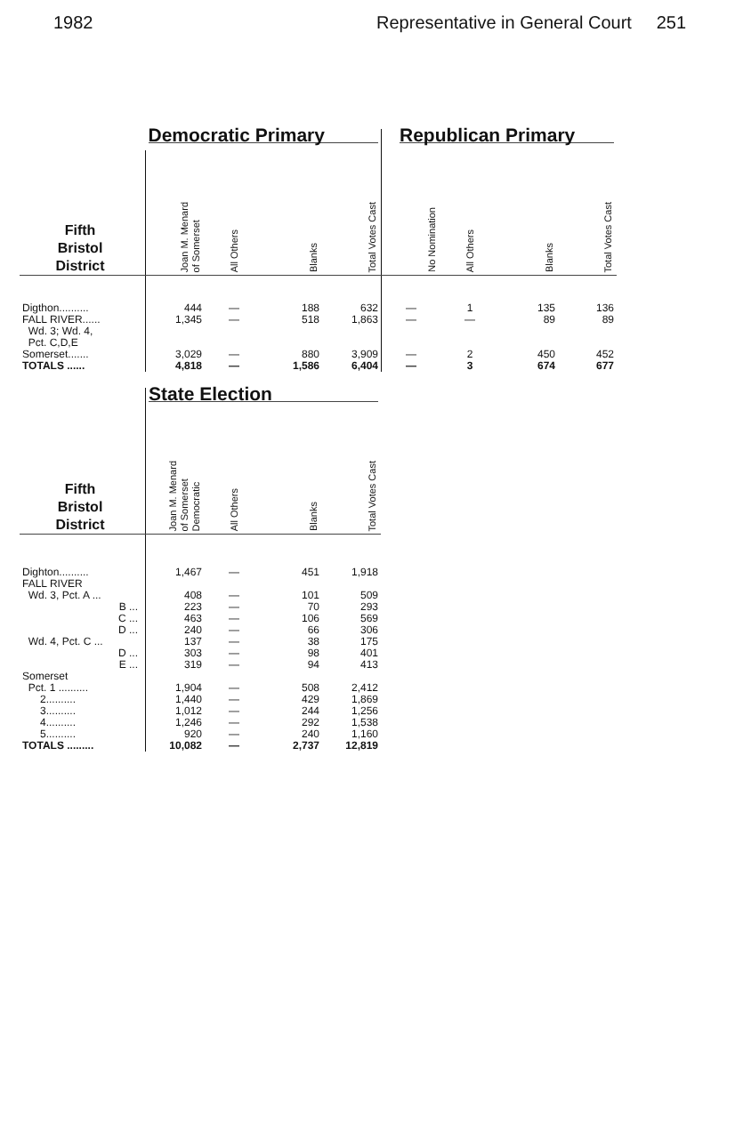1982 Representative in General Court 251
| | Democratic Primary | | | | Republican Primary | | | |
| Fifth Bristol District | Joan M. Menard of Somerset | All Others | Blanks | Total Votes Cast | No Nomination | All Others | Blanks | Total Votes Cast |
| Digthon.......... | 444 | — | 188 | 632 | — | 1 | 135 | 136 |
| FALL RIVER...... Wd. 3; Wd. 4, Pct. C,D,E | 1,345 | — | 518 | 1,863 | — | — | 89 | 89 |
| Somerset....... | 3,029 | — | 880 | 3,909 | — | 2 | 450 | 452 |
| TOTALS ...... | 4,818 | — | 1,586 | 6,404 | — | 3 | 674 | 677 |
| | State Election | | | |
| Fifth Bristol District | Joan M. Menard of Somerset Democratic | All Others | Blanks | Total Votes Cast |
| Dighton.......... | 1,467 | — | 451 | 1,918 |
| FALL RIVER | | | | |
| Wd. 3, Pct. A ... | 408 | — | 101 | 509 |
| B ... | 223 | — | 70 | 293 |
| C ... | 463 | — | 106 | 569 |
| D ... | 240 | — | 66 | 306 |
| Wd. 4, Pct. C ... | 137 | — | 38 | 175 |
| D ... | 303 | — | 98 | 401 |
| E ... | 319 | — | 94 | 413 |
| Somerset | | | | |
| Pct. 1 .......... | 1,904 | — | 508 | 2,412 |
| 2.......... | 1,440 | — | 429 | 1,869 |
| 3.......... | 1,012 | — | 244 | 1,256 |
| 4.......... | 1,246 | — | 292 | 1,538 |
| 5.......... | 920 | — | 240 | 1,160 |
| TOTALS ......... | 10,082 | — | 2,737 | 12,819 |